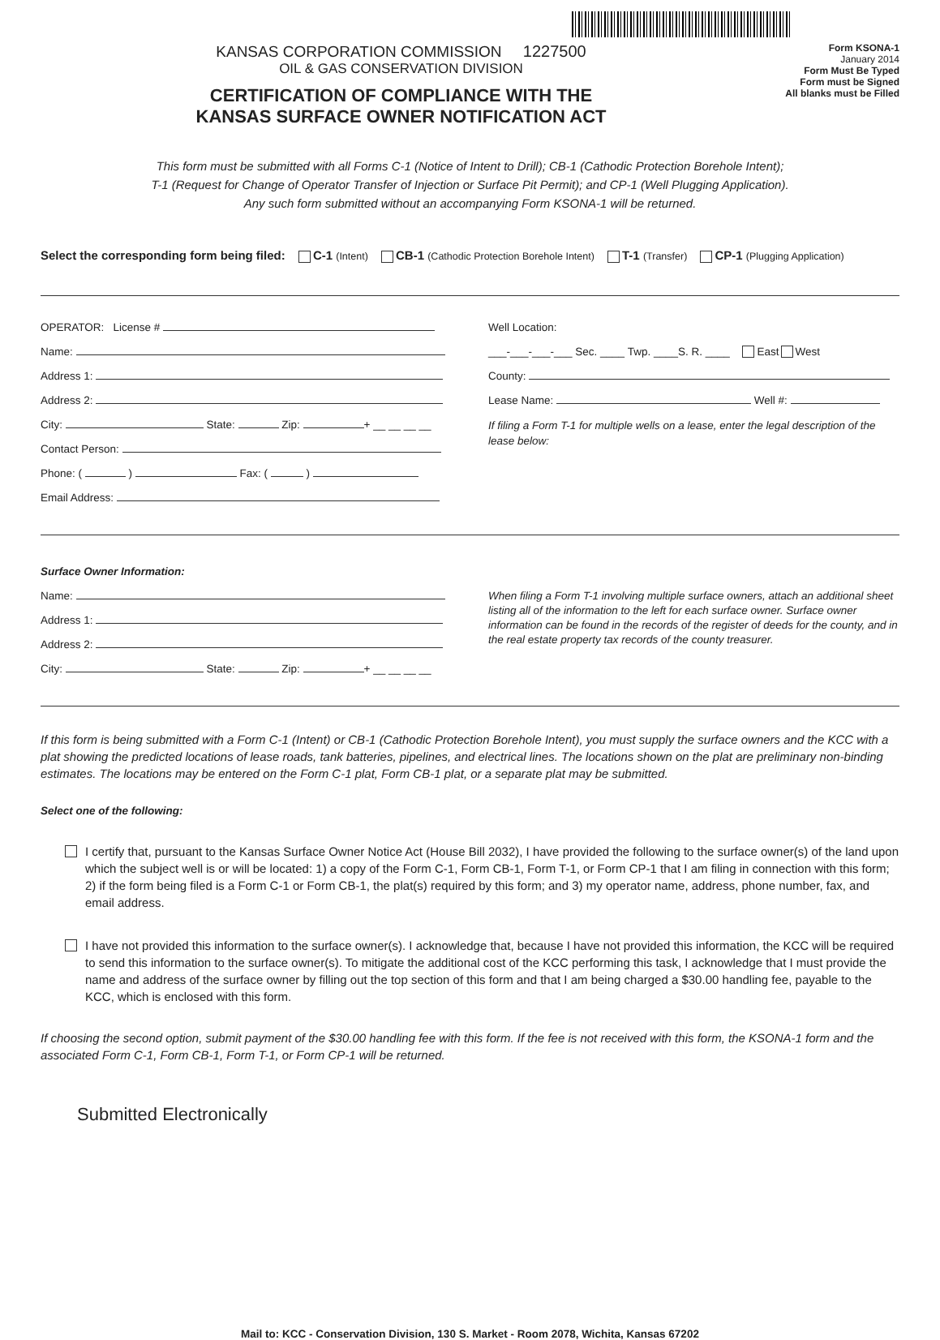KANSAS CORPORATION COMMISSION 1227500
OIL & GAS CONSERVATION DIVISION
CERTIFICATION OF COMPLIANCE WITH THE
KANSAS SURFACE OWNER NOTIFICATION ACT
Form KSONA-1
January 2014
Form Must Be Typed
Form must be Signed
All blanks must be Filled
This form must be submitted with all Forms C-1 (Notice of Intent to Drill); CB-1 (Cathodic Protection Borehole Intent);
T-1 (Request for Change of Operator Transfer of Injection or Surface Pit Permit); and CP-1 (Well Plugging Application).
Any such form submitted without an accompanying Form KSONA-1 will be returned.
Select the corresponding form being filed: C-1 (Intent) CB-1 (Cathodic Protection Borehole Intent) T-1 (Transfer) CP-1 (Plugging Application)
OPERATOR: License #
Name:
Address 1:
Address 2:
City: State: Zip: + __ __ __ __
Contact Person:
Phone: ( ) Fax: ( )
Email Address:
Well Location:
___-___-___-___ Sec. ____ Twp. ____S. R. ____ East West
County:
Lease Name: Well #:
If filing a Form T-1 for multiple wells on a lease, enter the legal description of the lease below:
Surface Owner Information:
Name:
Address 1:
Address 2:
City: State: Zip: + __ __ __ __
When filing a Form T-1 involving multiple surface owners, attach an additional sheet listing all of the information to the left for each surface owner. Surface owner information can be found in the records of the register of deeds for the county, and in the real estate property tax records of the county treasurer.
If this form is being submitted with a Form C-1 (Intent) or CB-1 (Cathodic Protection Borehole Intent), you must supply the surface owners and the KCC with a plat showing the predicted locations of lease roads, tank batteries, pipelines, and electrical lines. The locations shown on the plat are preliminary non-binding estimates. The locations may be entered on the Form C-1 plat, Form CB-1 plat, or a separate plat may be submitted.
Select one of the following:
I certify that, pursuant to the Kansas Surface Owner Notice Act (House Bill 2032), I have provided the following to the surface owner(s) of the land upon which the subject well is or will be located: 1) a copy of the Form C-1, Form CB-1, Form T-1, or Form CP-1 that I am filing in connection with this form; 2) if the form being filed is a Form C-1 or Form CB-1, the plat(s) required by this form; and 3) my operator name, address, phone number, fax, and email address.
I have not provided this information to the surface owner(s). I acknowledge that, because I have not provided this information, the KCC will be required to send this information to the surface owner(s). To mitigate the additional cost of the KCC performing this task, I acknowledge that I must provide the name and address of the surface owner by filling out the top section of this form and that I am being charged a $30.00 handling fee, payable to the KCC, which is enclosed with this form.
If choosing the second option, submit payment of the $30.00 handling fee with this form. If the fee is not received with this form, the KSONA-1 form and the associated Form C-1, Form CB-1, Form T-1, or Form CP-1 will be returned.
Submitted Electronically
Mail to: KCC - Conservation Division, 130 S. Market - Room 2078, Wichita, Kansas 67202